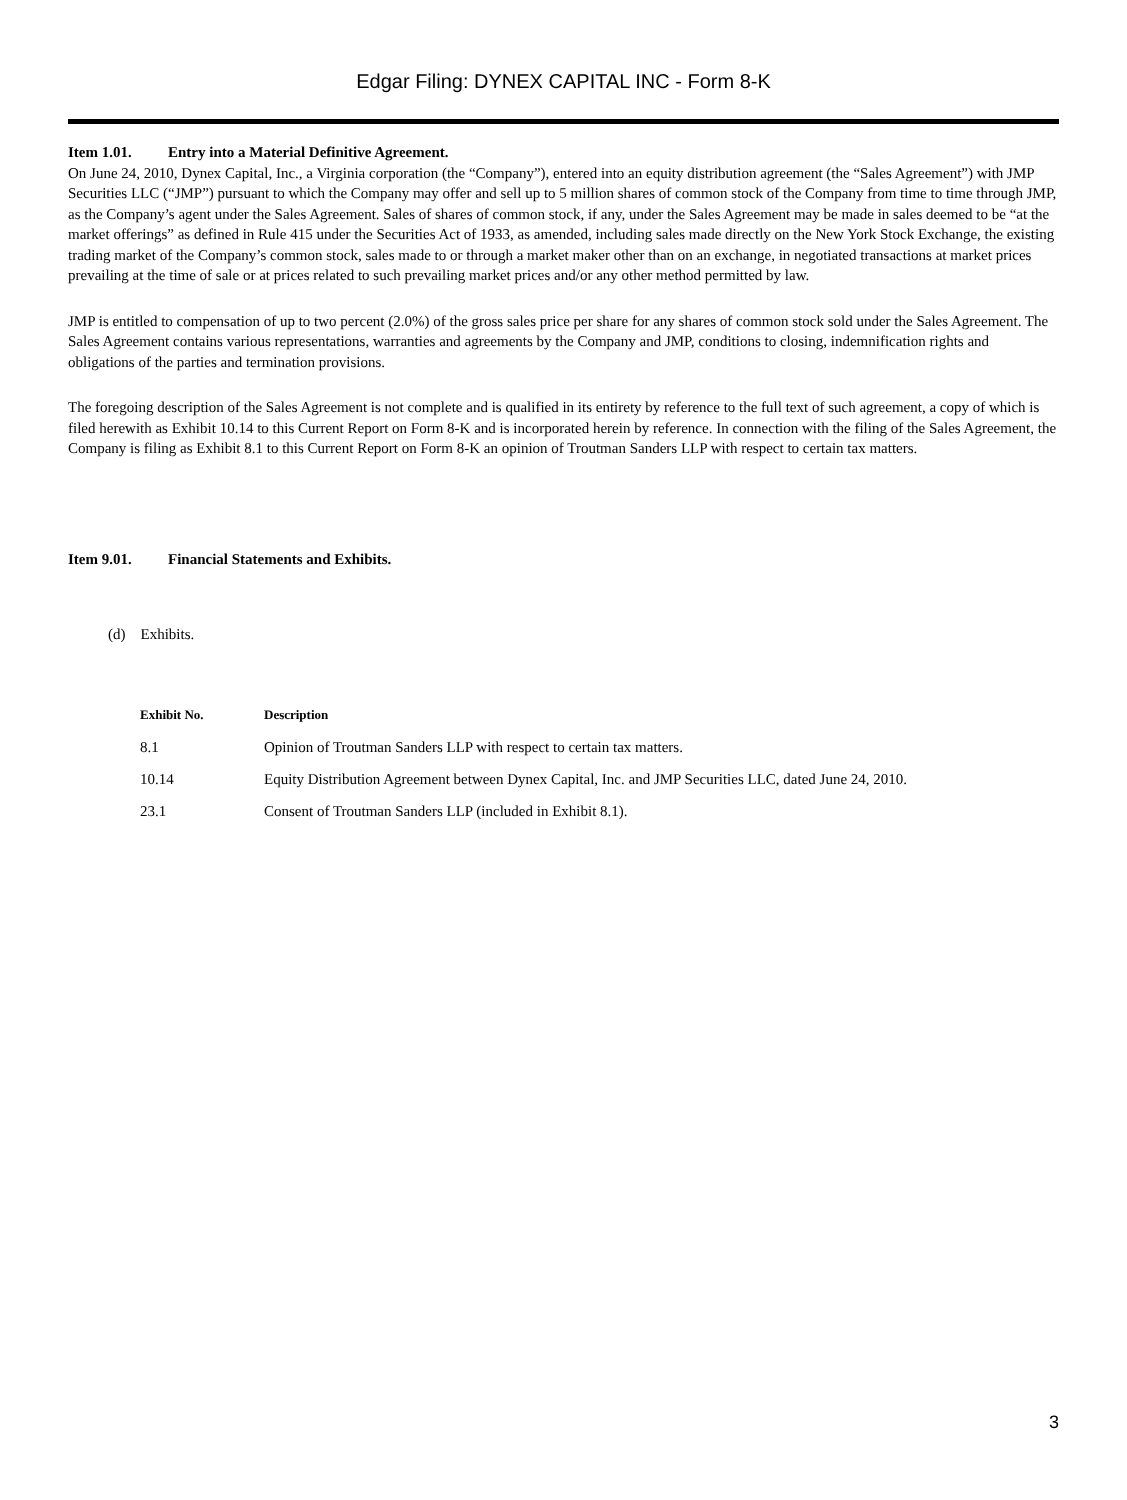Edgar Filing: DYNEX CAPITAL INC - Form 8-K
Item 1.01. Entry into a Material Definitive Agreement.
On June 24, 2010, Dynex Capital, Inc., a Virginia corporation (the “Company”), entered into an equity distribution agreement (the “Sales Agreement”) with JMP Securities LLC (“JMP”) pursuant to which the Company may offer and sell up to 5 million shares of common stock of the Company from time to time through JMP, as the Company’s agent under the Sales Agreement. Sales of shares of common stock, if any, under the Sales Agreement may be made in sales deemed to be “at the market offerings” as defined in Rule 415 under the Securities Act of 1933, as amended, including sales made directly on the New York Stock Exchange, the existing trading market of the Company’s common stock, sales made to or through a market maker other than on an exchange, in negotiated transactions at market prices prevailing at the time of sale or at prices related to such prevailing market prices and/or any other method permitted by law.
JMP is entitled to compensation of up to two percent (2.0%) of the gross sales price per share for any shares of common stock sold under the Sales Agreement. The Sales Agreement contains various representations, warranties and agreements by the Company and JMP, conditions to closing, indemnification rights and obligations of the parties and termination provisions.
The foregoing description of the Sales Agreement is not complete and is qualified in its entirety by reference to the full text of such agreement, a copy of which is filed herewith as Exhibit 10.14 to this Current Report on Form 8-K and is incorporated herein by reference. In connection with the filing of the Sales Agreement, the Company is filing as Exhibit 8.1 to this Current Report on Form 8-K an opinion of Troutman Sanders LLP with respect to certain tax matters.
Item 9.01. Financial Statements and Exhibits.
(d) Exhibits.
| Exhibit No. | Description |
| --- | --- |
| 8.1 | Opinion of Troutman Sanders LLP with respect to certain tax matters. |
| 10.14 | Equity Distribution Agreement between Dynex Capital, Inc. and JMP Securities LLC, dated June 24, 2010. |
| 23.1 | Consent of Troutman Sanders LLP (included in Exhibit 8.1). |
3